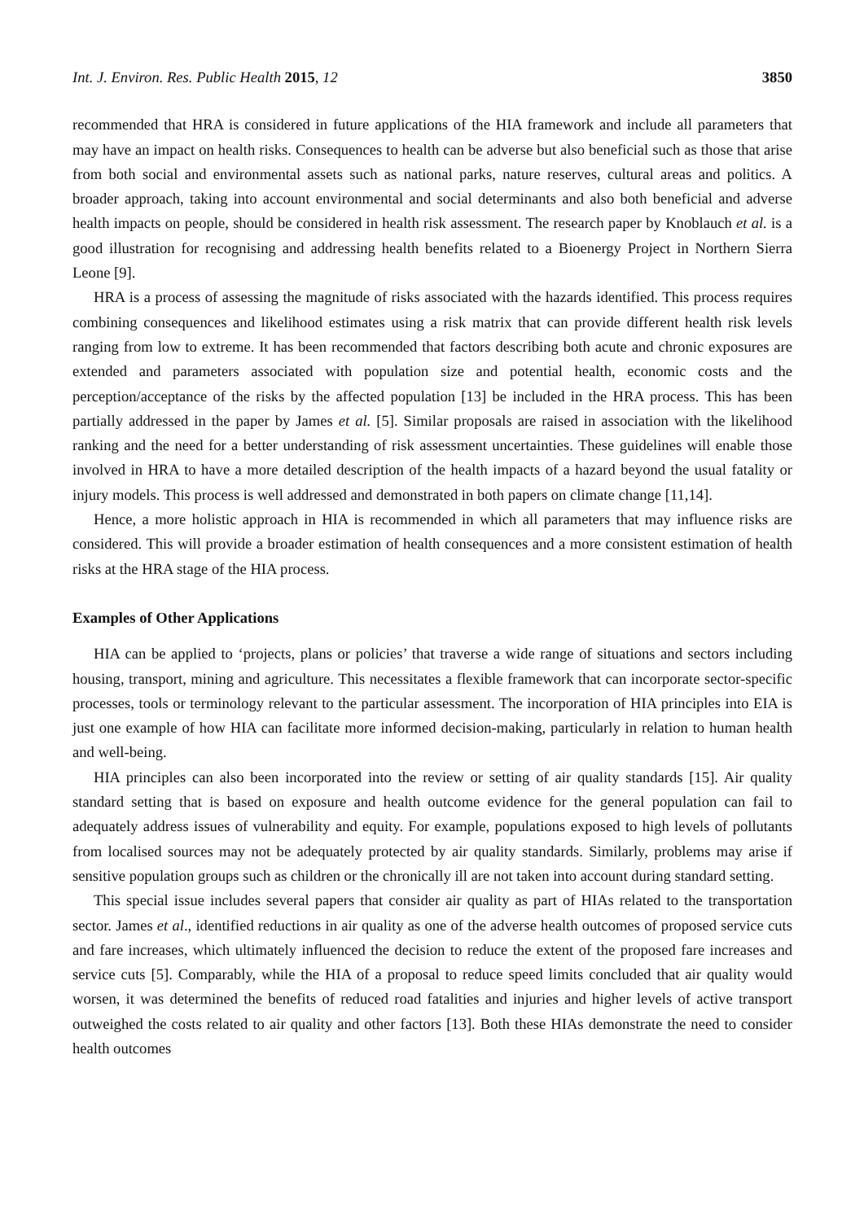Int. J. Environ. Res. Public Health 2015, 12 3850
recommended that HRA is considered in future applications of the HIA framework and include all parameters that may have an impact on health risks. Consequences to health can be adverse but also beneficial such as those that arise from both social and environmental assets such as national parks, nature reserves, cultural areas and politics. A broader approach, taking into account environmental and social determinants and also both beneficial and adverse health impacts on people, should be considered in health risk assessment. The research paper by Knoblauch et al. is a good illustration for recognising and addressing health benefits related to a Bioenergy Project in Northern Sierra Leone [9].
HRA is a process of assessing the magnitude of risks associated with the hazards identified. This process requires combining consequences and likelihood estimates using a risk matrix that can provide different health risk levels ranging from low to extreme. It has been recommended that factors describing both acute and chronic exposures are extended and parameters associated with population size and potential health, economic costs and the perception/acceptance of the risks by the affected population [13] be included in the HRA process. This has been partially addressed in the paper by James et al. [5]. Similar proposals are raised in association with the likelihood ranking and the need for a better understanding of risk assessment uncertainties. These guidelines will enable those involved in HRA to have a more detailed description of the health impacts of a hazard beyond the usual fatality or injury models. This process is well addressed and demonstrated in both papers on climate change [11,14].
Hence, a more holistic approach in HIA is recommended in which all parameters that may influence risks are considered. This will provide a broader estimation of health consequences and a more consistent estimation of health risks at the HRA stage of the HIA process.
Examples of Other Applications
HIA can be applied to ‘projects, plans or policies’ that traverse a wide range of situations and sectors including housing, transport, mining and agriculture. This necessitates a flexible framework that can incorporate sector-specific processes, tools or terminology relevant to the particular assessment. The incorporation of HIA principles into EIA is just one example of how HIA can facilitate more informed decision-making, particularly in relation to human health and well-being.
HIA principles can also been incorporated into the review or setting of air quality standards [15]. Air quality standard setting that is based on exposure and health outcome evidence for the general population can fail to adequately address issues of vulnerability and equity. For example, populations exposed to high levels of pollutants from localised sources may not be adequately protected by air quality standards. Similarly, problems may arise if sensitive population groups such as children or the chronically ill are not taken into account during standard setting.
This special issue includes several papers that consider air quality as part of HIAs related to the transportation sector. James et al., identified reductions in air quality as one of the adverse health outcomes of proposed service cuts and fare increases, which ultimately influenced the decision to reduce the extent of the proposed fare increases and service cuts [5]. Comparably, while the HIA of a proposal to reduce speed limits concluded that air quality would worsen, it was determined the benefits of reduced road fatalities and injuries and higher levels of active transport outweighed the costs related to air quality and other factors [13]. Both these HIAs demonstrate the need to consider health outcomes